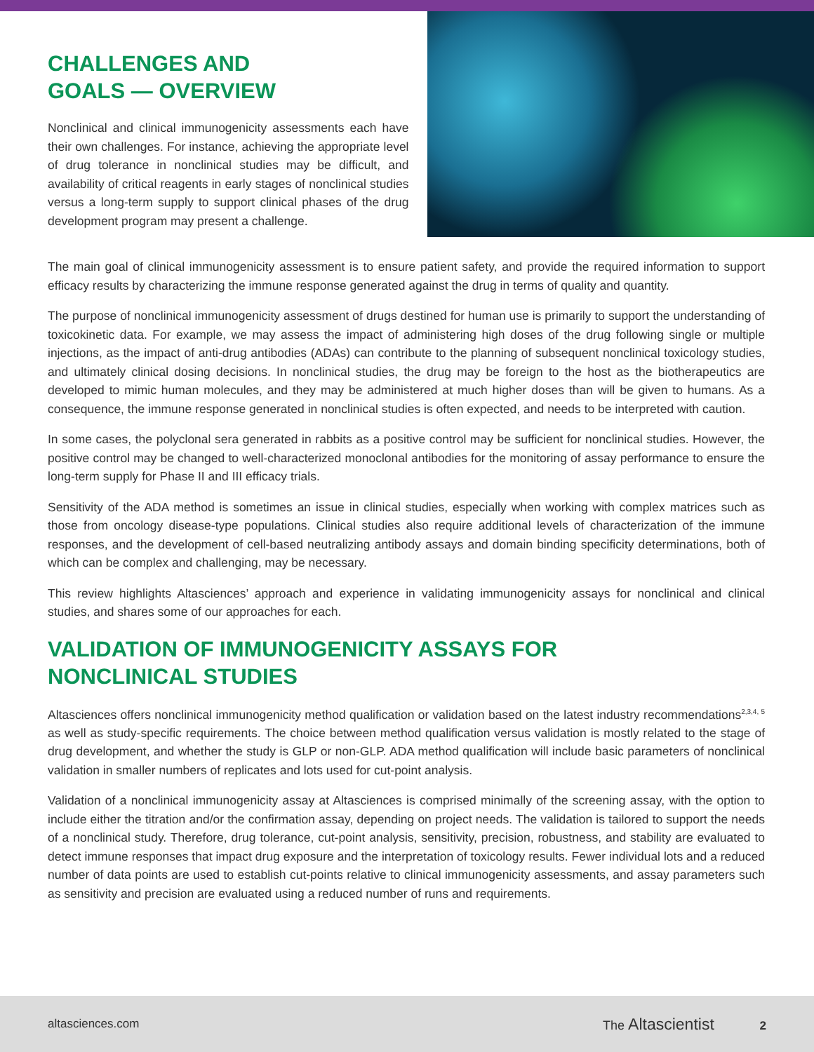CHALLENGES AND
GOALS — OVERVIEW
Nonclinical and clinical immunogenicity assessments each have their own challenges. For instance, achieving the appropriate level of drug tolerance in nonclinical studies may be difficult, and availability of critical reagents in early stages of nonclinical studies versus a long-term supply to support clinical phases of the drug development program may present a challenge.
The main goal of clinical immunogenicity assessment is to ensure patient safety, and provide the required information to support efficacy results by characterizing the immune response generated against the drug in terms of quality and quantity.
The purpose of nonclinical immunogenicity assessment of drugs destined for human use is primarily to support the understanding of toxicokinetic data. For example, we may assess the impact of administering high doses of the drug following single or multiple injections, as the impact of anti-drug antibodies (ADAs) can contribute to the planning of subsequent nonclinical toxicology studies, and ultimately clinical dosing decisions. In nonclinical studies, the drug may be foreign to the host as the biotherapeutics are developed to mimic human molecules, and they may be administered at much higher doses than will be given to humans. As a consequence, the immune response generated in nonclinical studies is often expected, and needs to be interpreted with caution.
In some cases, the polyclonal sera generated in rabbits as a positive control may be sufficient for nonclinical studies. However, the positive control may be changed to well-characterized monoclonal antibodies for the monitoring of assay performance to ensure the long-term supply for Phase II and III efficacy trials.
Sensitivity of the ADA method is sometimes an issue in clinical studies, especially when working with complex matrices such as those from oncology disease-type populations. Clinical studies also require additional levels of characterization of the immune responses, and the development of cell-based neutralizing antibody assays and domain binding specificity determinations, both of which can be complex and challenging, may be necessary.
This review highlights Altasciences’ approach and experience in validating immunogenicity assays for nonclinical and clinical studies, and shares some of our approaches for each.
VALIDATION OF IMMUNOGENICITY ASSAYS FOR
NONCLINICAL STUDIES
Altasciences offers nonclinical immunogenicity method qualification or validation based on the latest industry recommendations<sup>2,3,4, 5</sup> as well as study-specific requirements. The choice between method qualification versus validation is mostly related to the stage of drug development, and whether the study is GLP or non-GLP. ADA method qualification will include basic parameters of nonclinical validation in smaller numbers of replicates and lots used for cut-point analysis.
Validation of a nonclinical immunogenicity assay at Altasciences is comprised minimally of the screening assay, with the option to include either the titration and/or the confirmation assay, depending on project needs. The validation is tailored to support the needs of a nonclinical study. Therefore, drug tolerance, cut-point analysis, sensitivity, precision, robustness, and stability are evaluated to detect immune responses that impact drug exposure and the interpretation of toxicology results. Fewer individual lots and a reduced number of data points are used to establish cut-points relative to clinical immunogenicity assessments, and assay parameters such as sensitivity and precision are evaluated using a reduced number of runs and requirements.
altasciences.com The Altascientist 2